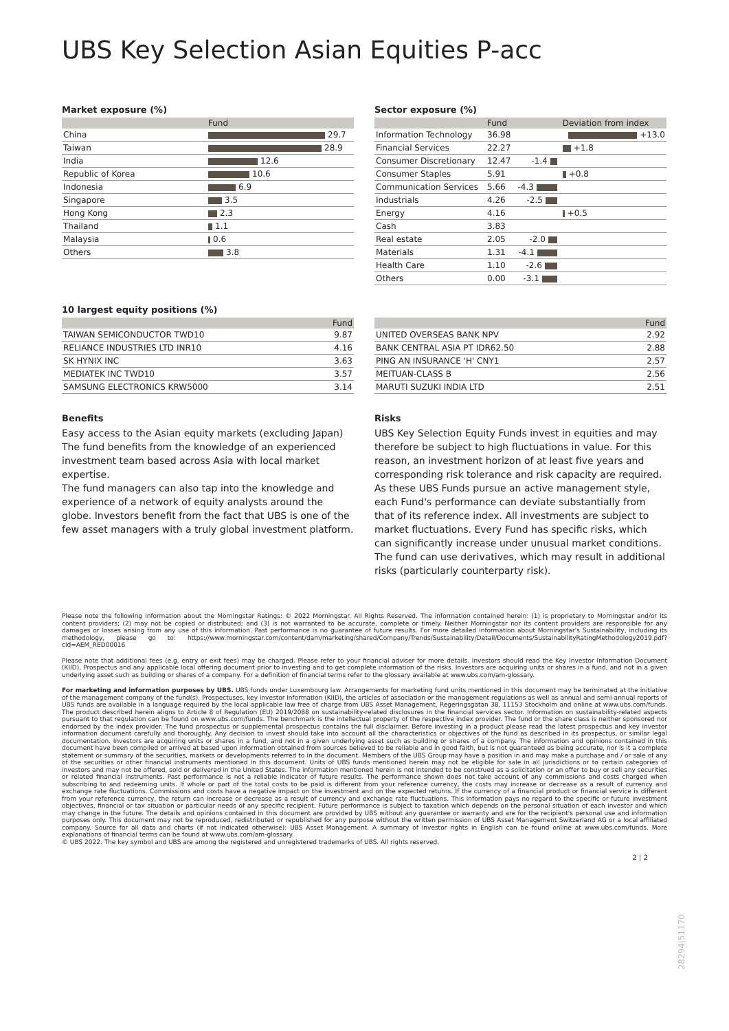UBS Key Selection Asian Equities P-acc
Market exposure (%)
| | Fund |
| --- | --- |
| China | 29.7 |
| Taiwan | 28.9 |
| India | 12.6 |
| Republic of Korea | 10.6 |
| Indonesia | 6.9 |
| Singapore | 3.5 |
| Hong Kong | 2.3 |
| Thailand | 1.1 |
| Malaysia | 0.6 |
| Others | 3.8 |
Sector exposure (%)
| | Fund | | Deviation from index |
| --- | --- | --- | --- |
| Information Technology | 36.98 | | +13.0 |
| Financial Services | 22.27 | | +1.8 |
| Consumer Discretionary | 12.47 | -1.4 | |
| Consumer Staples | 5.91 | | +0.8 |
| Communication Services | 5.66 | -4.3 | |
| Industrials | 4.26 | -2.5 | |
| Energy | 4.16 | | +0.5 |
| Cash | 3.83 | | |
| Real estate | 2.05 | -2.0 | |
| Materials | 1.31 | -4.1 | |
| Health Care | 1.10 | -2.6 | |
| Others | 0.00 | -3.1 | |
10 largest equity positions (%)
| | Fund |
| --- | --- |
| TAIWAN SEMICONDUCTOR TWD10 | 9.87 |
| RELIANCE INDUSTRIES LTD INR10 | 4.16 |
| SK HYNIX INC | 3.63 |
| MEDIATEK INC TWD10 | 3.57 |
| SAMSUNG ELECTRONICS KRW5000 | 3.14 |
| | Fund |
| --- | --- |
| UNITED OVERSEAS BANK NPV | 2.92 |
| BANK CENTRAL ASIA PT IDR62.50 | 2.88 |
| PING AN INSURANCE 'H' CNY1 | 2.57 |
| MEITUAN-CLASS B | 2.56 |
| MARUTI SUZUKI INDIA LTD | 2.51 |
Benefits
Easy access to the Asian equity markets (excluding Japan)
The fund benefits from the knowledge of an experienced investment team based across Asia with local market expertise.
The fund managers can also tap into the knowledge and experience of a network of equity analysts around the globe. Investors benefit from the fact that UBS is one of the few asset managers with a truly global investment platform.
Risks
UBS Key Selection Equity Funds invest in equities and may therefore be subject to high fluctuations in value. For this reason, an investment horizon of at least five years and corresponding risk tolerance and risk capacity are required. As these UBS Funds pursue an active management style, each Fund's performance can deviate substantially from that of its reference index. All investments are subject to market fluctuations. Every Fund has specific risks, which can significantly increase under unusual market conditions. The fund can use derivatives, which may result in additional risks (particularly counterparty risk).
Please note the following information about the Morningstar Ratings: © 2022 Morningstar. All Rights Reserved. The information contained herein: (1) is proprietary to Morningstar and/or its content providers; (2) may not be copied or distributed; and (3) is not warranted to be accurate, complete or timely. Neither Morningstar nor its content providers are responsible for any damages or losses arising from any use of this information. Past performance is no guarantee of future results. For more detailed information about Morningstar's Sustainability, including its methodology, please go to: https://www.morningstar.com/content/dam/marketing/shared/Company/Trends/Sustainability/Detail/Documents/SustainabilityRatingMethodology2019.pdf?cid=AEM_RED00016
Please note that additional fees (e.g. entry or exit fees) may be charged. Please refer to your financial adviser for more details. Investors should read the Key Investor Information Document (KIID), Prospectus and any applicable local offering document prior to investing and to get complete information of the risks. Investors are acquiring units or shares in a fund, and not in a given underlying asset such as building or shares of a company. For a definition of financial terms refer to the glossary available at www.ubs.com/am-glossary.
For marketing and information purposes by UBS. UBS funds under Luxembourg law. Arrangements for marketing fund units mentioned in this document may be terminated at the initiative of the management company of the fund(s). Prospectuses, key investor information (KIID), the articles of association or the management regulations as well as annual and semi-annual reports of UBS funds are available in a language required by the local applicable law free of charge from UBS Asset Management, Regeringsgatan 38, 11153 Stockholm and online at www.ubs.com/funds. The product described herein aligns to Article 8 of Regulation (EU) 2019/2088 on sustainability-related disclosures in the financial services sector. Information on sustainability-related aspects pursuant to that regulation can be found on www.ubs.com/funds. The benchmark is the intellectual property of the respective index provider. The fund or the share class is neither sponsored nor endorsed by the index provider. The fund prospectus or supplemental prospectus contains the full disclaimer. Before investing in a product please read the latest prospectus and key investor information document carefully and thoroughly. Any decision to invest should take into account all the characteristics or objectives of the fund as described in its prospectus, or similar legal documentation. Investors are acquiring units or shares in a fund, and not in a given underlying asset such as building or shares of a company. The information and opinions contained in this document have been compiled or arrived at based upon information obtained from sources believed to be reliable and in good faith, but is not guaranteed as being accurate, nor is it a complete statement or summary of the securities, markets or developments referred to in the document. Members of the UBS Group may have a position in and may make a purchase and / or sale of any of the securities or other financial instruments mentioned in this document. Units of UBS funds mentioned herein may not be eligible for sale in all jurisdictions or to certain categories of investors and may not be offered, sold or delivered in the United States. The information mentioned herein is not intended to be construed as a solicitation or an offer to buy or sell any securities or related financial instruments. Past performance is not a reliable indicator of future results. The performance shown does not take account of any commissions and costs charged when subscribing to and redeeming units. If whole or part of the total costs to be paid is different from your reference currency, the costs may increase or decrease as a result of currency and exchange rate fluctuations. Commissions and costs have a negative impact on the investment and on the expected returns. If the currency of a financial product or financial service is different from your reference currency, the return can increase or decrease as a result of currency and exchange rate fluctuations. This information pays no regard to the specific or future investment objectives, financial or tax situation or particular needs of any specific recipient. Future performance is subject to taxation which depends on the personal situation of each investor and which may change in the future. The details and opinions contained in this document are provided by UBS without any guarantee or warranty and are for the recipient's personal use and information purposes only. This document may not be reproduced, redistributed or republished for any purpose without the written permission of UBS Asset Management Switzerland AG or a local affiliated company. Source for all data and charts (if not indicated otherwise): UBS Asset Management. A summary of investor rights in English can be found online at www.ubs.com/funds. More explanations of financial terms can be found at www.ubs.com/am-glossary.
© UBS 2022. The key symbol and UBS are among the registered and unregistered trademarks of UBS. All rights reserved.
2 ¦ 2
28294|51170